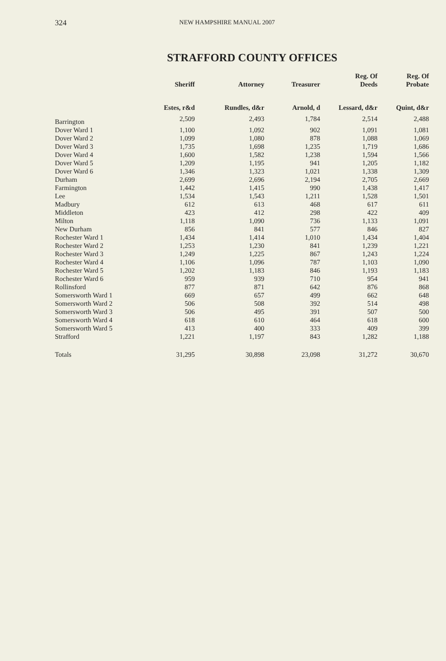324 NEW HAMPSHIRE MANUAL 2007
STRAFFORD COUNTY OFFICES
| | Sheriff | Attorney | Treasurer | Reg. Of Deeds | Reg. Of Probate |
| --- | --- | --- | --- | --- | --- |
| | Estes, r&d | Rundles, d&r | Arnold, d | Lessard, d&r | Quint, d&r |
| Barrington | 2,509 | 2,493 | 1,784 | 2,514 | 2,488 |
| Dover Ward 1 | 1,100 | 1,092 | 902 | 1,091 | 1,081 |
| Dover Ward 2 | 1,099 | 1,080 | 878 | 1,088 | 1,069 |
| Dover Ward 3 | 1,735 | 1,698 | 1,235 | 1,719 | 1,686 |
| Dover Ward 4 | 1,600 | 1,582 | 1,238 | 1,594 | 1,566 |
| Dover Ward 5 | 1,209 | 1,195 | 941 | 1,205 | 1,182 |
| Dover Ward 6 | 1,346 | 1,323 | 1,021 | 1,338 | 1,309 |
| Durham | 2,699 | 2,696 | 2,194 | 2,705 | 2,669 |
| Farmington | 1,442 | 1,415 | 990 | 1,438 | 1,417 |
| Lee | 1,534 | 1,543 | 1,211 | 1,528 | 1,501 |
| Madbury | 612 | 613 | 468 | 617 | 611 |
| Middleton | 423 | 412 | 298 | 422 | 409 |
| Milton | 1,118 | 1,090 | 736 | 1,133 | 1,091 |
| New Durham | 856 | 841 | 577 | 846 | 827 |
| Rochester Ward 1 | 1,434 | 1,414 | 1,010 | 1,434 | 1,404 |
| Rochester Ward 2 | 1,253 | 1,230 | 841 | 1,239 | 1,221 |
| Rochester Ward 3 | 1,249 | 1,225 | 867 | 1,243 | 1,224 |
| Rochester Ward 4 | 1,106 | 1,096 | 787 | 1,103 | 1,090 |
| Rochester Ward 5 | 1,202 | 1,183 | 846 | 1,193 | 1,183 |
| Rochester Ward 6 | 959 | 939 | 710 | 954 | 941 |
| Rollinsford | 877 | 871 | 642 | 876 | 868 |
| Somersworth Ward 1 | 669 | 657 | 499 | 662 | 648 |
| Somersworth Ward 2 | 506 | 508 | 392 | 514 | 498 |
| Somersworth Ward 3 | 506 | 495 | 391 | 507 | 500 |
| Somersworth Ward 4 | 618 | 610 | 464 | 618 | 600 |
| Somersworth Ward 5 | 413 | 400 | 333 | 409 | 399 |
| Strafford | 1,221 | 1,197 | 843 | 1,282 | 1,188 |
| Totals | 31,295 | 30,898 | 23,098 | 31,272 | 30,670 |